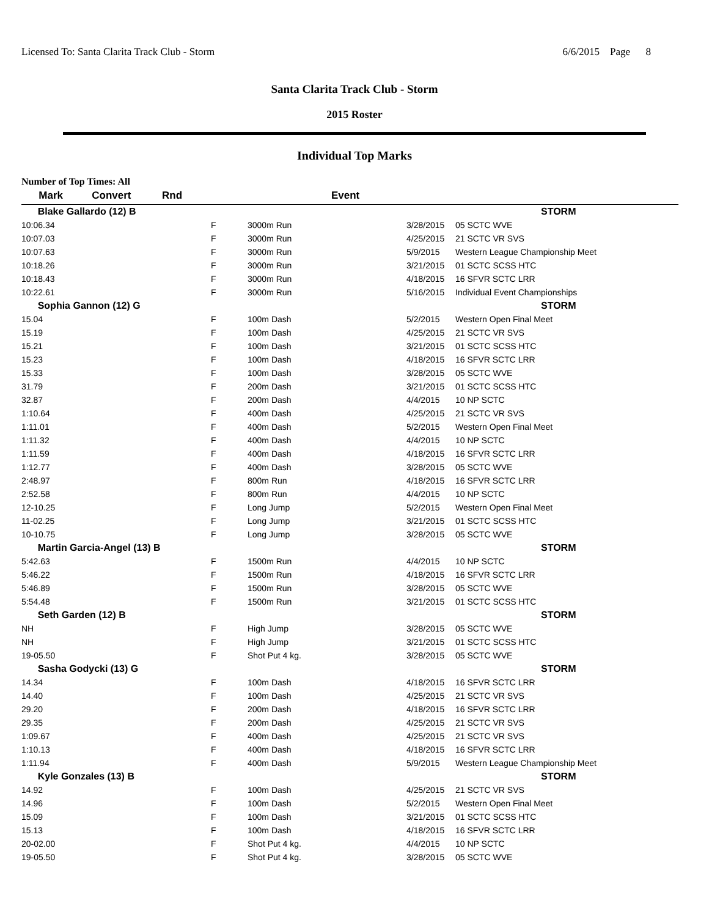Licensed To: Santa Clarita Track Club - Storm 6/6/2015 Page 8
Santa Clarita Track Club - Storm
2015 Roster
Individual Top Marks
Number of Top Times: All
| Mark Convert | Rnd | Event | | |
| --- | --- | --- | --- | --- |
| Blake Gallardo (12) B | | | | STORM |
| 10:06.34 | F | 3000m Run | 3/28/2015 | 05 SCTC WVE |
| 10:07.03 | F | 3000m Run | 4/25/2015 | 21 SCTC VR SVS |
| 10:07.63 | F | 3000m Run | 5/9/2015 | Western League Championship Meet |
| 10:18.26 | F | 3000m Run | 3/21/2015 | 01 SCTC SCSS HTC |
| 10:18.43 | F | 3000m Run | 4/18/2015 | 16 SFVR SCTC LRR |
| 10:22.61 | F | 3000m Run | 5/16/2015 | Individual Event Championships |
| Sophia Gannon (12) G | | | | STORM |
| 15.04 | F | 100m Dash | 5/2/2015 | Western Open Final Meet |
| 15.19 | F | 100m Dash | 4/25/2015 | 21 SCTC VR SVS |
| 15.21 | F | 100m Dash | 3/21/2015 | 01 SCTC SCSS HTC |
| 15.23 | F | 100m Dash | 4/18/2015 | 16 SFVR SCTC LRR |
| 15.33 | F | 100m Dash | 3/28/2015 | 05 SCTC WVE |
| 31.79 | F | 200m Dash | 3/21/2015 | 01 SCTC SCSS HTC |
| 32.87 | F | 200m Dash | 4/4/2015 | 10 NP SCTC |
| 1:10.64 | F | 400m Dash | 4/25/2015 | 21 SCTC VR SVS |
| 1:11.01 | F | 400m Dash | 5/2/2015 | Western Open Final Meet |
| 1:11.32 | F | 400m Dash | 4/4/2015 | 10 NP SCTC |
| 1:11.59 | F | 400m Dash | 4/18/2015 | 16 SFVR SCTC LRR |
| 1:12.77 | F | 400m Dash | 3/28/2015 | 05 SCTC WVE |
| 2:48.97 | F | 800m Run | 4/18/2015 | 16 SFVR SCTC LRR |
| 2:52.58 | F | 800m Run | 4/4/2015 | 10 NP SCTC |
| 12-10.25 | F | Long Jump | 5/2/2015 | Western Open Final Meet |
| 11-02.25 | F | Long Jump | 3/21/2015 | 01 SCTC SCSS HTC |
| 10-10.75 | F | Long Jump | 3/28/2015 | 05 SCTC WVE |
| Martin Garcia-Angel (13) B | | | | STORM |
| 5:42.63 | F | 1500m Run | 4/4/2015 | 10 NP SCTC |
| 5:46.22 | F | 1500m Run | 4/18/2015 | 16 SFVR SCTC LRR |
| 5:46.89 | F | 1500m Run | 3/28/2015 | 05 SCTC WVE |
| 5:54.48 | F | 1500m Run | 3/21/2015 | 01 SCTC SCSS HTC |
| Seth Garden (12) B | | | | STORM |
| NH | F | High Jump | 3/28/2015 | 05 SCTC WVE |
| NH | F | High Jump | 3/21/2015 | 01 SCTC SCSS HTC |
| 19-05.50 | F | Shot Put 4 kg. | 3/28/2015 | 05 SCTC WVE |
| Sasha Godycki (13) G | | | | STORM |
| 14.34 | F | 100m Dash | 4/18/2015 | 16 SFVR SCTC LRR |
| 14.40 | F | 100m Dash | 4/25/2015 | 21 SCTC VR SVS |
| 29.20 | F | 200m Dash | 4/18/2015 | 16 SFVR SCTC LRR |
| 29.35 | F | 200m Dash | 4/25/2015 | 21 SCTC VR SVS |
| 1:09.67 | F | 400m Dash | 4/25/2015 | 21 SCTC VR SVS |
| 1:10.13 | F | 400m Dash | 4/18/2015 | 16 SFVR SCTC LRR |
| 1:11.94 | F | 400m Dash | 5/9/2015 | Western League Championship Meet |
| Kyle Gonzales (13) B | | | | STORM |
| 14.92 | F | 100m Dash | 4/25/2015 | 21 SCTC VR SVS |
| 14.96 | F | 100m Dash | 5/2/2015 | Western Open Final Meet |
| 15.09 | F | 100m Dash | 3/21/2015 | 01 SCTC SCSS HTC |
| 15.13 | F | 100m Dash | 4/18/2015 | 16 SFVR SCTC LRR |
| 20-02.00 | F | Shot Put 4 kg. | 4/4/2015 | 10 NP SCTC |
| 19-05.50 | F | Shot Put 4 kg. | 3/28/2015 | 05 SCTC WVE |